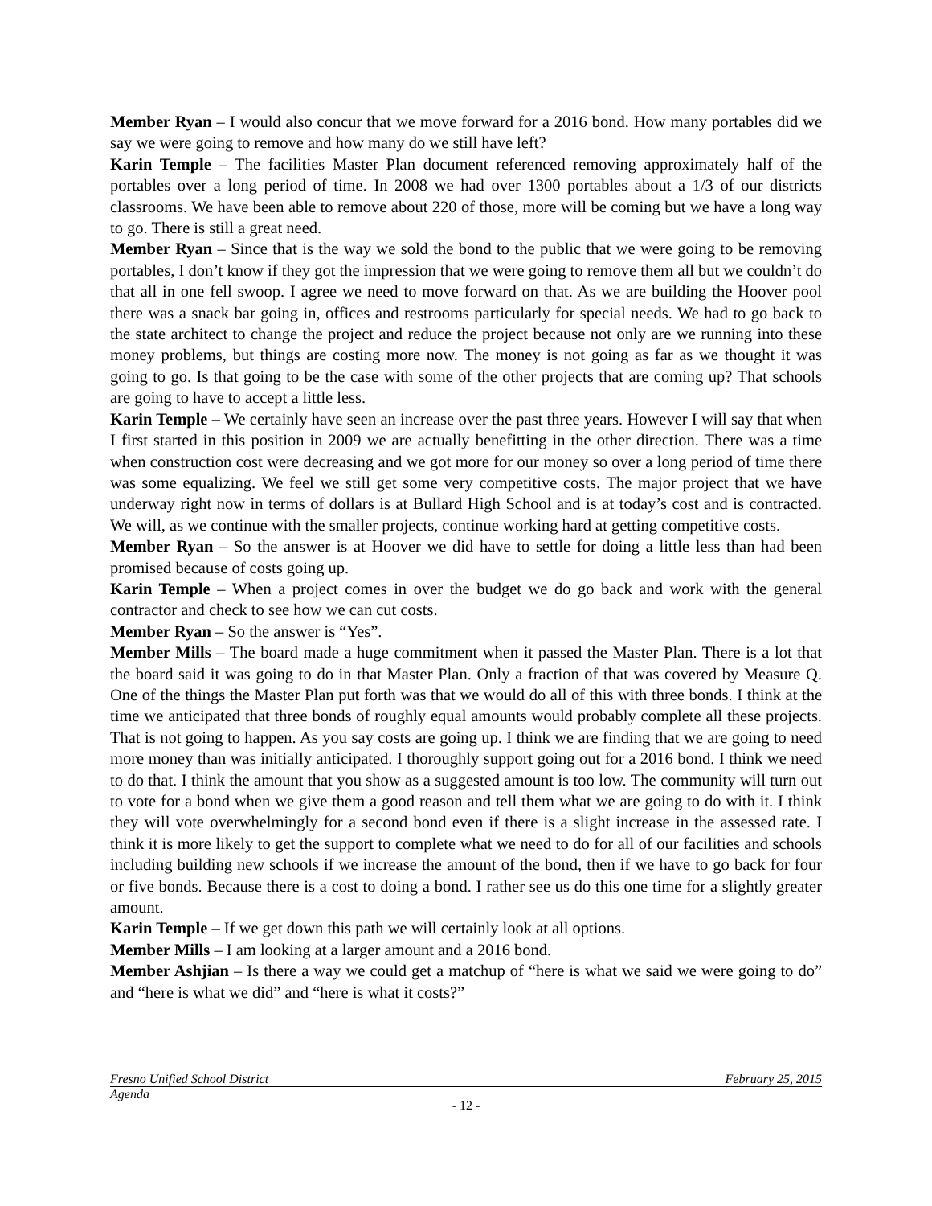Member Ryan – I would also concur that we move forward for a 2016 bond. How many portables did we say we were going to remove and how many do we still have left?
Karin Temple – The facilities Master Plan document referenced removing approximately half of the portables over a long period of time. In 2008 we had over 1300 portables about a 1/3 of our districts classrooms. We have been able to remove about 220 of those, more will be coming but we have a long way to go. There is still a great need.
Member Ryan – Since that is the way we sold the bond to the public that we were going to be removing portables, I don’t know if they got the impression that we were going to remove them all but we couldn’t do that all in one fell swoop. I agree we need to move forward on that. As we are building the Hoover pool there was a snack bar going in, offices and restrooms particularly for special needs. We had to go back to the state architect to change the project and reduce the project because not only are we running into these money problems, but things are costing more now. The money is not going as far as we thought it was going to go. Is that going to be the case with some of the other projects that are coming up? That schools are going to have to accept a little less.
Karin Temple – We certainly have seen an increase over the past three years. However I will say that when I first started in this position in 2009 we are actually benefitting in the other direction. There was a time when construction cost were decreasing and we got more for our money so over a long period of time there was some equalizing. We feel we still get some very competitive costs. The major project that we have underway right now in terms of dollars is at Bullard High School and is at today’s cost and is contracted. We will, as we continue with the smaller projects, continue working hard at getting competitive costs.
Member Ryan – So the answer is at Hoover we did have to settle for doing a little less than had been promised because of costs going up.
Karin Temple – When a project comes in over the budget we do go back and work with the general contractor and check to see how we can cut costs.
Member Ryan – So the answer is “Yes”.
Member Mills – The board made a huge commitment when it passed the Master Plan. There is a lot that the board said it was going to do in that Master Plan. Only a fraction of that was covered by Measure Q. One of the things the Master Plan put forth was that we would do all of this with three bonds. I think at the time we anticipated that three bonds of roughly equal amounts would probably complete all these projects. That is not going to happen. As you say costs are going up. I think we are finding that we are going to need more money than was initially anticipated. I thoroughly support going out for a 2016 bond. I think we need to do that. I think the amount that you show as a suggested amount is too low. The community will turn out to vote for a bond when we give them a good reason and tell them what we are going to do with it. I think they will vote overwhelmingly for a second bond even if there is a slight increase in the assessed rate. I think it is more likely to get the support to complete what we need to do for all of our facilities and schools including building new schools if we increase the amount of the bond, then if we have to go back for four or five bonds. Because there is a cost to doing a bond. I rather see us do this one time for a slightly greater amount.
Karin Temple – If we get down this path we will certainly look at all options.
Member Mills – I am looking at a larger amount and a 2016 bond.
Member Ashjian – Is there a way we could get a matchup of “here is what we said we were going to do” and “here is what we did” and “here is what it costs?”
Fresno Unified School District February 25, 2015
Agenda
- 12 -